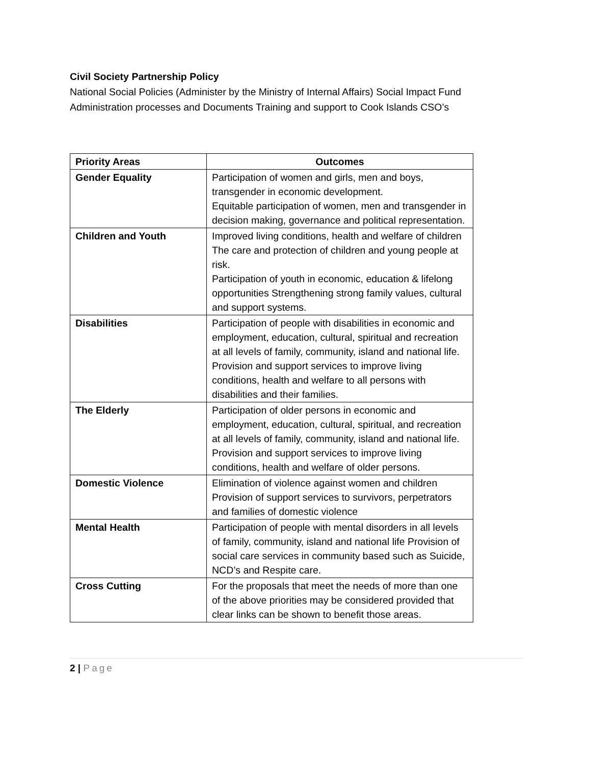Civil Society Partnership Policy
National Social Policies (Administer by the Ministry of Internal Affairs) Social Impact Fund Administration processes and Documents Training and support to Cook Islands CSO’s
| Priority Areas | Outcomes |
| --- | --- |
| Gender Equality | Participation of women and girls, men and boys, transgender in economic development. Equitable participation of women, men and transgender in decision making, governance and political representation. |
| Children and Youth | Improved living conditions, health and welfare of children The care and protection of children and young people at risk. Participation of youth in economic, education & lifelong opportunities Strengthening strong family values, cultural and support systems. |
| Disabilities | Participation of people with disabilities in economic and employment, education, cultural, spiritual and recreation at all levels of family, community, island and national life. Provision and support services to improve living conditions, health and welfare to all persons with disabilities and their families. |
| The Elderly | Participation of older persons in economic and employment, education, cultural, spiritual, and recreation at all levels of family, community, island and national life. Provision and support services to improve living conditions, health and welfare of older persons. |
| Domestic Violence | Elimination of violence against women and children Provision of support services to survivors, perpetrators and families of domestic violence |
| Mental Health | Participation of people with mental disorders in all levels of family, community, island and national life Provision of social care services in community based such as Suicide, NCD’s and Respite care. |
| Cross Cutting | For the proposals that meet the needs of more than one of the above priorities may be considered provided that clear links can be shown to benefit those areas. |
2 | Page